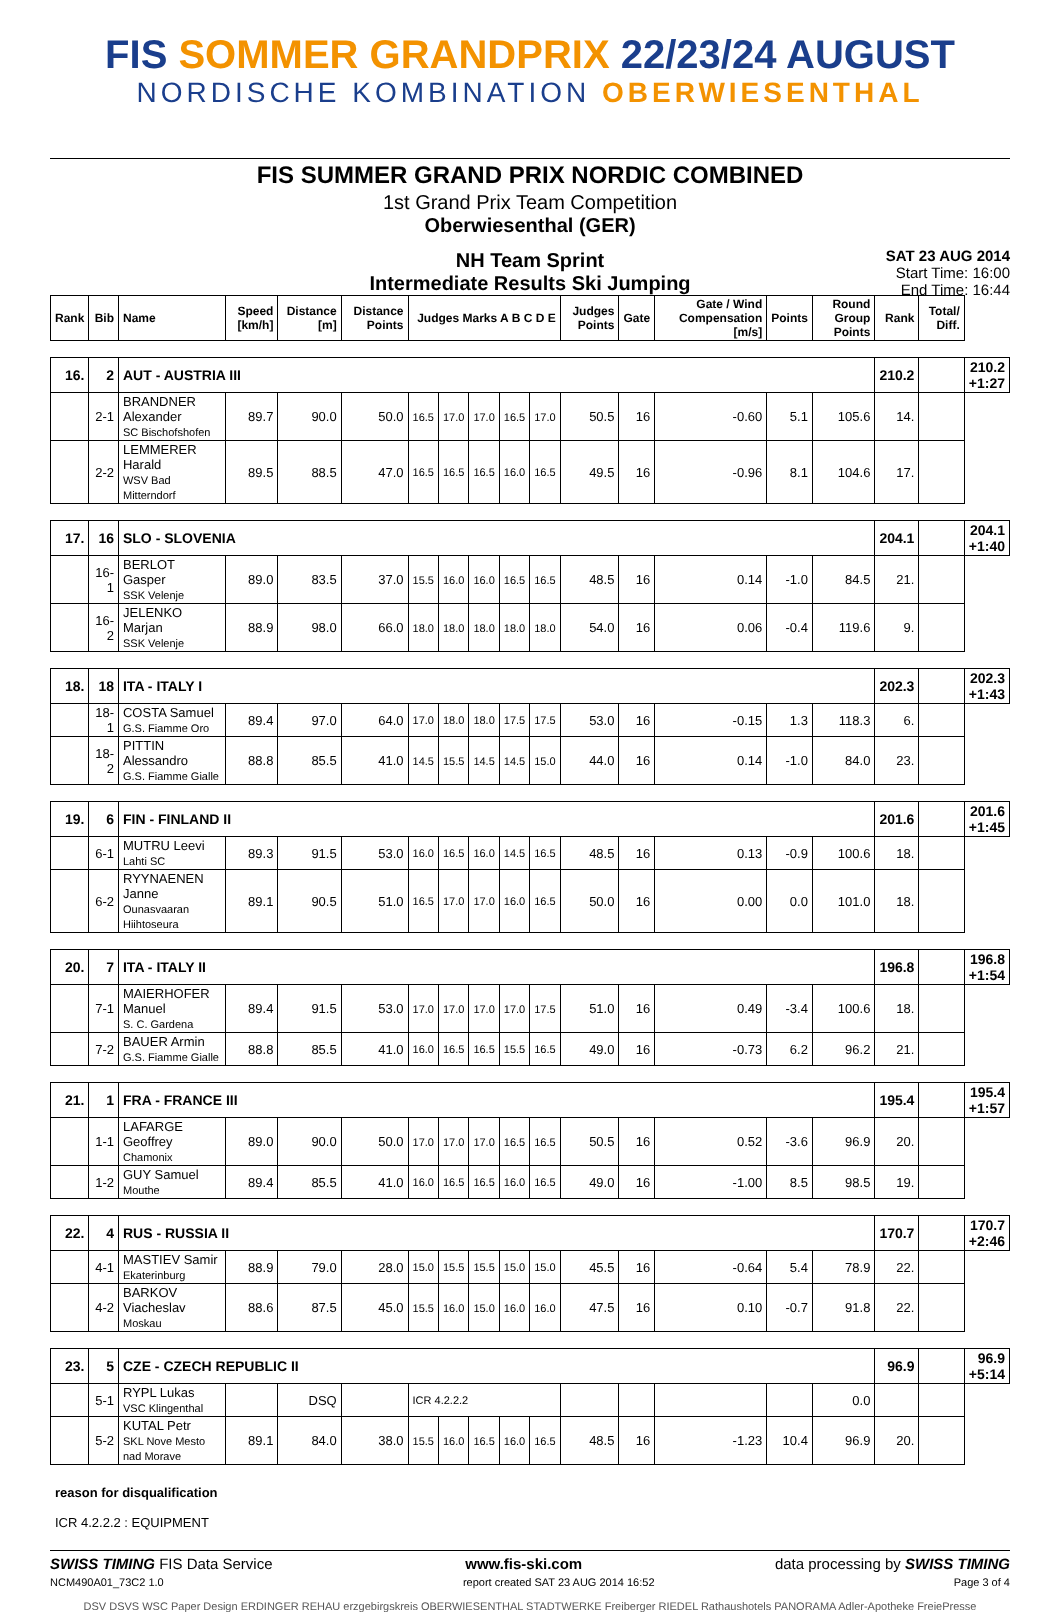FIS SOMMER GRANDPRIX 22/23/24 AUGUST
NORDISCHE KOMBINATION OBERWIESENTHAL
FIS SUMMER GRAND PRIX NORDIC COMBINED
1st Grand Prix Team Competition
Oberwiesenthal (GER)
NH Team Sprint
Intermediate Results Ski Jumping
SAT 23 AUG 2014
Start Time: 16:00
End Time: 16:44
| Rank | Bib | Name | Speed [km/h] | Distance [m] | Distance Points | Judges Marks A B C D E | | | | | Judges Points | Gate | Gate / Wind Compensation [m/s] | Points | Round Group Points | Rank | Total/ Diff. | |
| --- | --- | --- | --- | --- | --- | --- | --- | --- | --- | --- | --- | --- | --- | --- | --- | --- | --- | --- |
| 16. | 2 | AUT - AUSTRIA III | | | | | | | | | | | | | | 210.2 | | 210.2 +1:27 |
| | 2-1 | BRANDNER Alexander SC Bischofshofen | 89.7 | 90.0 | 50.0 | 16.5 | 17.0 | 17.0 | 16.5 | 17.0 | 50.5 | 16 | -0.60 | 5.1 | 105.6 | 14. | | |
| | 2-2 | LEMMERER Harald WSV Bad Mitterndorf | 89.5 | 88.5 | 47.0 | 16.5 | 16.5 | 16.5 | 16.0 | 16.5 | 49.5 | 16 | -0.96 | 8.1 | 104.6 | 17. | | |
| 17. | 16 | SLO - SLOVENIA | | | | | | | | | | | | | | 204.1 | | 204.1 +1:40 |
| | 16-1 | BERLOT Gasper SSK Velenje | 89.0 | 83.5 | 37.0 | 15.5 | 16.0 | 16.0 | 16.5 | 16.5 | 48.5 | 16 | 0.14 | -1.0 | 84.5 | 21. | | |
| | 16-2 | JELENKO Marjan SSK Velenje | 88.9 | 98.0 | 66.0 | 18.0 | 18.0 | 18.0 | 18.0 | 18.0 | 54.0 | 16 | 0.06 | -0.4 | 119.6 | 9. | | |
| 18. | 18 | ITA - ITALY I | | | | | | | | | | | | | | 202.3 | | 202.3 +1:43 |
| | 18-1 | COSTA Samuel G.S. Fiamme Oro | 89.4 | 97.0 | 64.0 | 17.0 | 18.0 | 18.0 | 17.5 | 17.5 | 53.0 | 16 | -0.15 | 1.3 | 118.3 | 6. | | |
| | 18-2 | PITTIN Alessandro G.S. Fiamme Gialle | 88.8 | 85.5 | 41.0 | 14.5 | 15.5 | 14.5 | 14.5 | 15.0 | 44.0 | 16 | 0.14 | -1.0 | 84.0 | 23. | | |
| 19. | 6 | FIN - FINLAND II | | | | | | | | | | | | | | 201.6 | | 201.6 +1:45 |
| | 6-1 | MUTRU Leevi Lahti SC | 89.3 | 91.5 | 53.0 | 16.0 | 16.5 | 16.0 | 14.5 | 16.5 | 48.5 | 16 | 0.13 | -0.9 | 100.6 | 18. | | |
| | 6-2 | RYYNAENEN Janne Ounasvaaran Hiihtoseura | 89.1 | 90.5 | 51.0 | 16.5 | 17.0 | 17.0 | 16.0 | 16.5 | 50.0 | 16 | 0.00 | 0.0 | 101.0 | 18. | | |
| 20. | 7 | ITA - ITALY II | | | | | | | | | | | | | | 196.8 | | 196.8 +1:54 |
| | 7-1 | MAIERHOFER Manuel S. C. Gardena | 89.4 | 91.5 | 53.0 | 17.0 | 17.0 | 17.0 | 17.0 | 17.5 | 51.0 | 16 | 0.49 | -3.4 | 100.6 | 18. | | |
| | 7-2 | BAUER Armin G.S. Fiamme Gialle | 88.8 | 85.5 | 41.0 | 16.0 | 16.5 | 16.5 | 15.5 | 16.5 | 49.0 | 16 | -0.73 | 6.2 | 96.2 | 21. | | |
| 21. | 1 | FRA - FRANCE III | | | | | | | | | | | | | | 195.4 | | 195.4 +1:57 |
| | 1-1 | LAFARGE Geoffrey Chamonix | 89.0 | 90.0 | 50.0 | 17.0 | 17.0 | 17.0 | 16.5 | 16.5 | 50.5 | 16 | 0.52 | -3.6 | 96.9 | 20. | | |
| | 1-2 | GUY Samuel Mouthe | 89.4 | 85.5 | 41.0 | 16.0 | 16.5 | 16.5 | 16.0 | 16.5 | 49.0 | 16 | -1.00 | 8.5 | 98.5 | 19. | | |
| 22. | 4 | RUS - RUSSIA II | | | | | | | | | | | | | | 170.7 | | 170.7 +2:46 |
| | 4-1 | MASTIEV Samir Ekaterinburg | 88.9 | 79.0 | 28.0 | 15.0 | 15.5 | 15.5 | 15.0 | 15.0 | 45.5 | 16 | -0.64 | 5.4 | 78.9 | 22. | | |
| | 4-2 | BARKOV Viacheslav Moskau | 88.6 | 87.5 | 45.0 | 15.5 | 16.0 | 15.0 | 16.0 | 16.0 | 47.5 | 16 | 0.10 | -0.7 | 91.8 | 22. | | |
| 23. | 5 | CZE - CZECH REPUBLIC II | | | | | | | | | | | | | | 96.9 | | 96.9 +5:14 |
| | 5-1 | RYPL Lukas VSC Klingenthal | | DSQ | | ICR 4.2.2.2 | | | | | | | | | 0.0 | | | |
| | 5-2 | KUTAL Petr SKL Nove Mesto nad Morave | 89.1 | 84.0 | 38.0 | 15.5 | 16.0 | 16.5 | 16.0 | 16.5 | 48.5 | 16 | -1.23 | 10.4 | 96.9 | 20. | | |
reason for disqualification
ICR 4.2.2.2 : EQUIPMENT
SWISS TIMING FIS Data Service www.fis-ski.com data processing by SWISS TIMING
NCM490A01_73C2 1.0 report created SAT 23 AUG 2014 16:52 Page 3 of 4
DSV DSVS WSC Paper Design ERDINGER REHAU erzgebirgskreis OBERWIESENTHAL STADTWERKE Freiberger RIEDEL Rathaushotels PANORAMA Adler-Apotheke FreiePresse